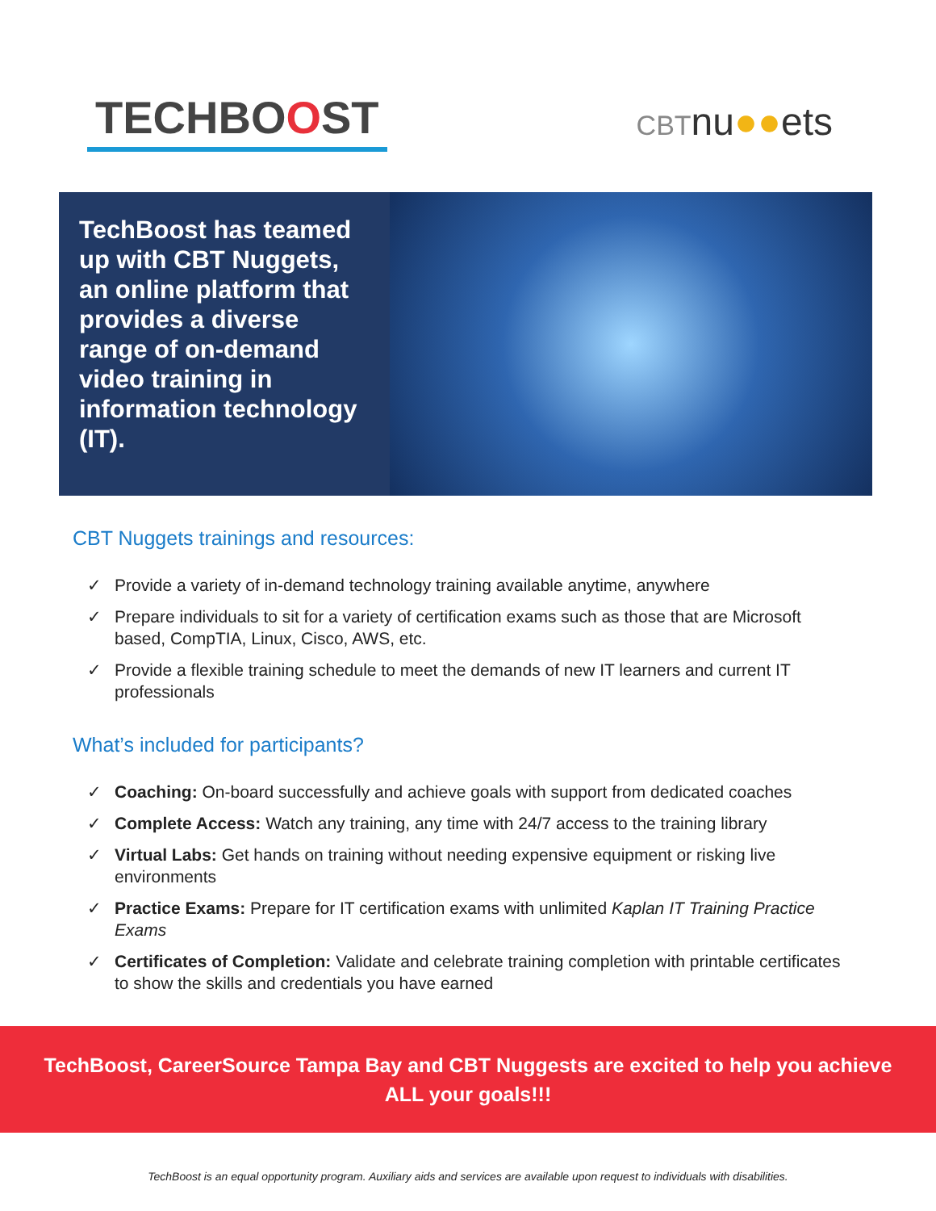TECHBOOST
CBTnu●●ets
TechBoost has teamed up with CBT Nuggets, an online platform that provides a diverse range of on-demand video training in information technology (IT).
CBT Nuggets trainings and resources:
✓ Provide a variety of in-demand technology training available anytime, anywhere
✓ Prepare individuals to sit for a variety of certification exams such as those that are Microsoft based, CompTIA, Linux, Cisco, AWS, etc.
✓ Provide a flexible training schedule to meet the demands of new IT learners and current IT professionals
What’s included for participants?
✓ Coaching: On-board successfully and achieve goals with support from dedicated coaches
✓ Complete Access: Watch any training, any time with 24/7 access to the training library
✓ Virtual Labs: Get hands on training without needing expensive equipment or risking live environments
✓ Practice Exams: Prepare for IT certification exams with unlimited Kaplan IT Training Practice Exams
✓ Certificates of Completion: Validate and celebrate training completion with printable certificates to show the skills and credentials you have earned
TechBoost, CareerSource Tampa Bay and CBT Nuggests are excited to help you achieve ALL your goals!!!
TechBoost is an equal opportunity program. Auxiliary aids and services are available upon request to individuals with disabilities.